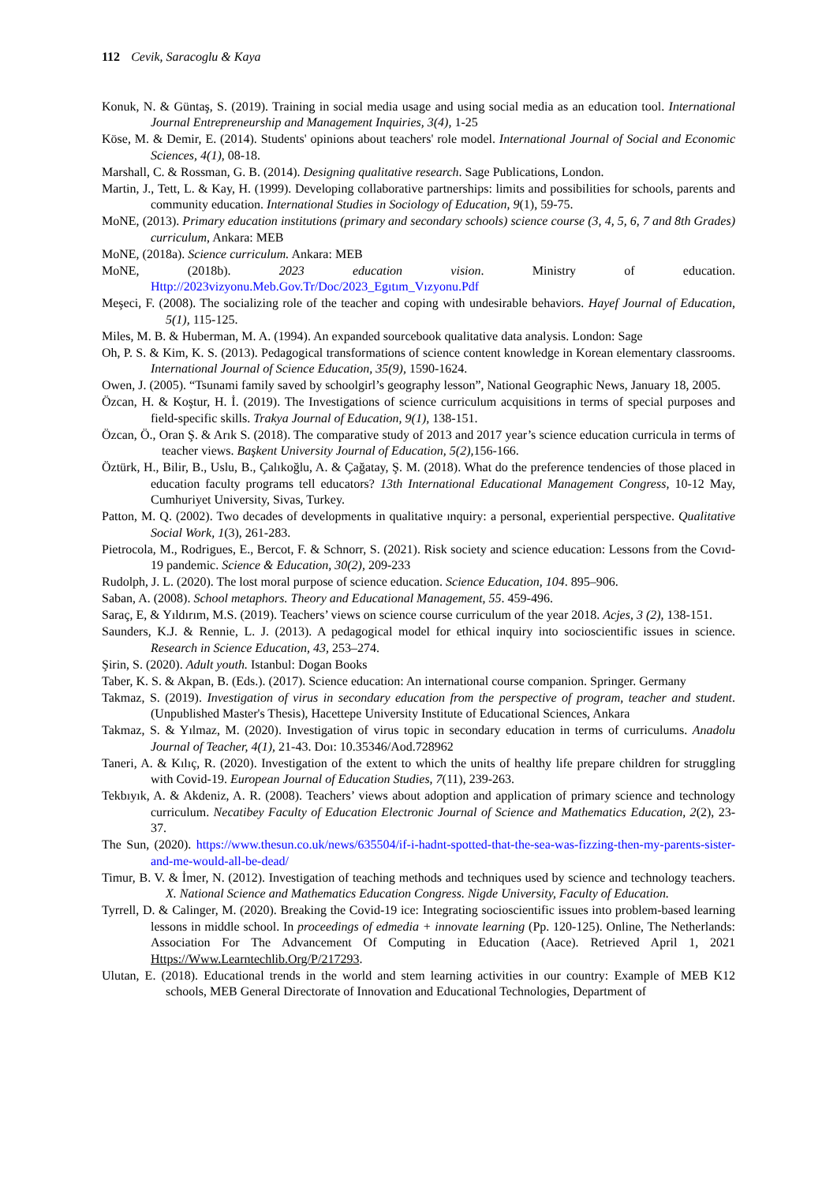112 Cevik, Saracoglu & Kaya
Konuk, N. & Güntaş, S. (2019). Training in social media usage and using social media as an education tool. International Journal Entrepreneurship and Management Inquiries, 3(4), 1-25
Köse, M. & Demir, E. (2014). Students' opinions about teachers' role model. International Journal of Social and Economic Sciences, 4(1), 08-18.
Marshall, C. & Rossman, G. B. (2014). Designing qualitative research. Sage Publications, London.
Martin, J., Tett, L. & Kay, H. (1999). Developing collaborative partnerships: limits and possibilities for schools, parents and community education. International Studies in Sociology of Education, 9(1), 59-75.
MoNE, (2013). Primary education institutions (primary and secondary schools) science course (3, 4, 5, 6, 7 and 8th Grades) curriculum, Ankara: MEB
MoNE, (2018a). Science curriculum. Ankara: MEB
MoNE, (2018b). 2023 education vision. Ministry of education. Http://2023vizyonu.Meb.Gov.Tr/Doc/2023_Egıtım_Vızyonu.Pdf
Meşeci, F. (2008). The socializing role of the teacher and coping with undesirable behaviors. Hayef Journal of Education, 5(1), 115-125.
Miles, M. B. & Huberman, M. A. (1994). An expanded sourcebook qualitative data analysis. London: Sage
Oh, P. S. & Kim, K. S. (2013). Pedagogical transformations of science content knowledge in Korean elementary classrooms. International Journal of Science Education, 35(9), 1590-1624.
Owen, J. (2005). “Tsunami family saved by schoolgirl’s geography lesson”, National Geographic News, January 18, 2005.
Özcan, H. & Koştur, H. İ. (2019). The Investigations of science curriculum acquisitions in terms of special purposes and field-specific skills. Trakya Journal of Education, 9(1), 138-151.
Özcan, Ö., Oran Ş. & Arık S. (2018). The comparative study of 2013 and 2017 year’s science education curricula in terms of teacher views. Başkent University Journal of Education, 5(2), 156-166.
Öztürk, H., Bilir, B., Uslu, B., Çalıkoğlu, A. & Çağatay, Ş. M. (2018). What do the preference tendencies of those placed in education faculty programs tell educators? 13th International Educational Management Congress, 10-12 May, Cumhuriyet University, Sivas, Turkey.
Patton, M. Q. (2002). Two decades of developments in qualitative ınquiry: a personal, experiential perspective. Qualitative Social Work, 1(3), 261-283.
Pietrocola, M., Rodrigues, E., Bercot, F. & Schnorr, S. (2021). Risk society and science education: Lessons from the Covıd-19 pandemic. Science & Education, 30(2), 209-233
Rudolph, J. L. (2020). The lost moral purpose of science education. Science Education, 104. 895–906.
Saban, A. (2008). School metaphors. Theory and Educational Management, 55. 459-496.
Saraç, E, & Yıldırım, M.S. (2019). Teachers’ views on science course curriculum of the year 2018. Acjes, 3 (2), 138-151.
Saunders, K.J. & Rennie, L. J. (2013). A pedagogical model for ethical inquiry into socioscientific issues in science. Research in Science Education, 43, 253–274.
Şirin, S. (2020). Adult youth. Istanbul: Dogan Books
Taber, K. S. & Akpan, B. (Eds.). (2017). Science education: An international course companion. Springer. Germany
Takmaz, S. (2019). Investigation of virus in secondary education from the perspective of program, teacher and student. (Unpublished Master's Thesis), Hacettepe University Institute of Educational Sciences, Ankara
Takmaz, S. & Yılmaz, M. (2020). Investigation of virus topic in secondary education in terms of curriculums. Anadolu Journal of Teacher, 4(1), 21-43. Doı: 10.35346/Aod.728962
Taneri, A. & Kılıç, R. (2020). Investigation of the extent to which the units of healthy life prepare children for struggling with Covid-19. European Journal of Education Studies, 7(11), 239-263.
Tekbıyık, A. & Akdeniz, A. R. (2008). Teachers’ views about adoption and application of primary science and technology curriculum. Necatibey Faculty of Education Electronic Journal of Science and Mathematics Education, 2(2), 23-37.
The Sun, (2020). https://www.thesun.co.uk/news/635504/if-i-hadnt-spotted-that-the-sea-was-fizzing-then-my-parents-sister-and-me-would-all-be-dead/
Timur, B. V. & İmer, N. (2012). Investigation of teaching methods and techniques used by science and technology teachers. X. National Science and Mathematics Education Congress. Nigde University, Faculty of Education.
Tyrrell, D. & Calinger, M. (2020). Breaking the Covid-19 ice: Integrating socioscientific issues into problem-based learning lessons in middle school. In proceedings of edmedia + innovate learning (Pp. 120-125). Online, The Netherlands: Association For The Advancement Of Computing in Education (Aace). Retrieved April 1, 2021 Https://Www.Learntechlib.Org/P/217293.
Ulutan, E. (2018). Educational trends in the world and stem learning activities in our country: Example of MEB K12 schools, MEB General Directorate of Innovation and Educational Technologies, Department of